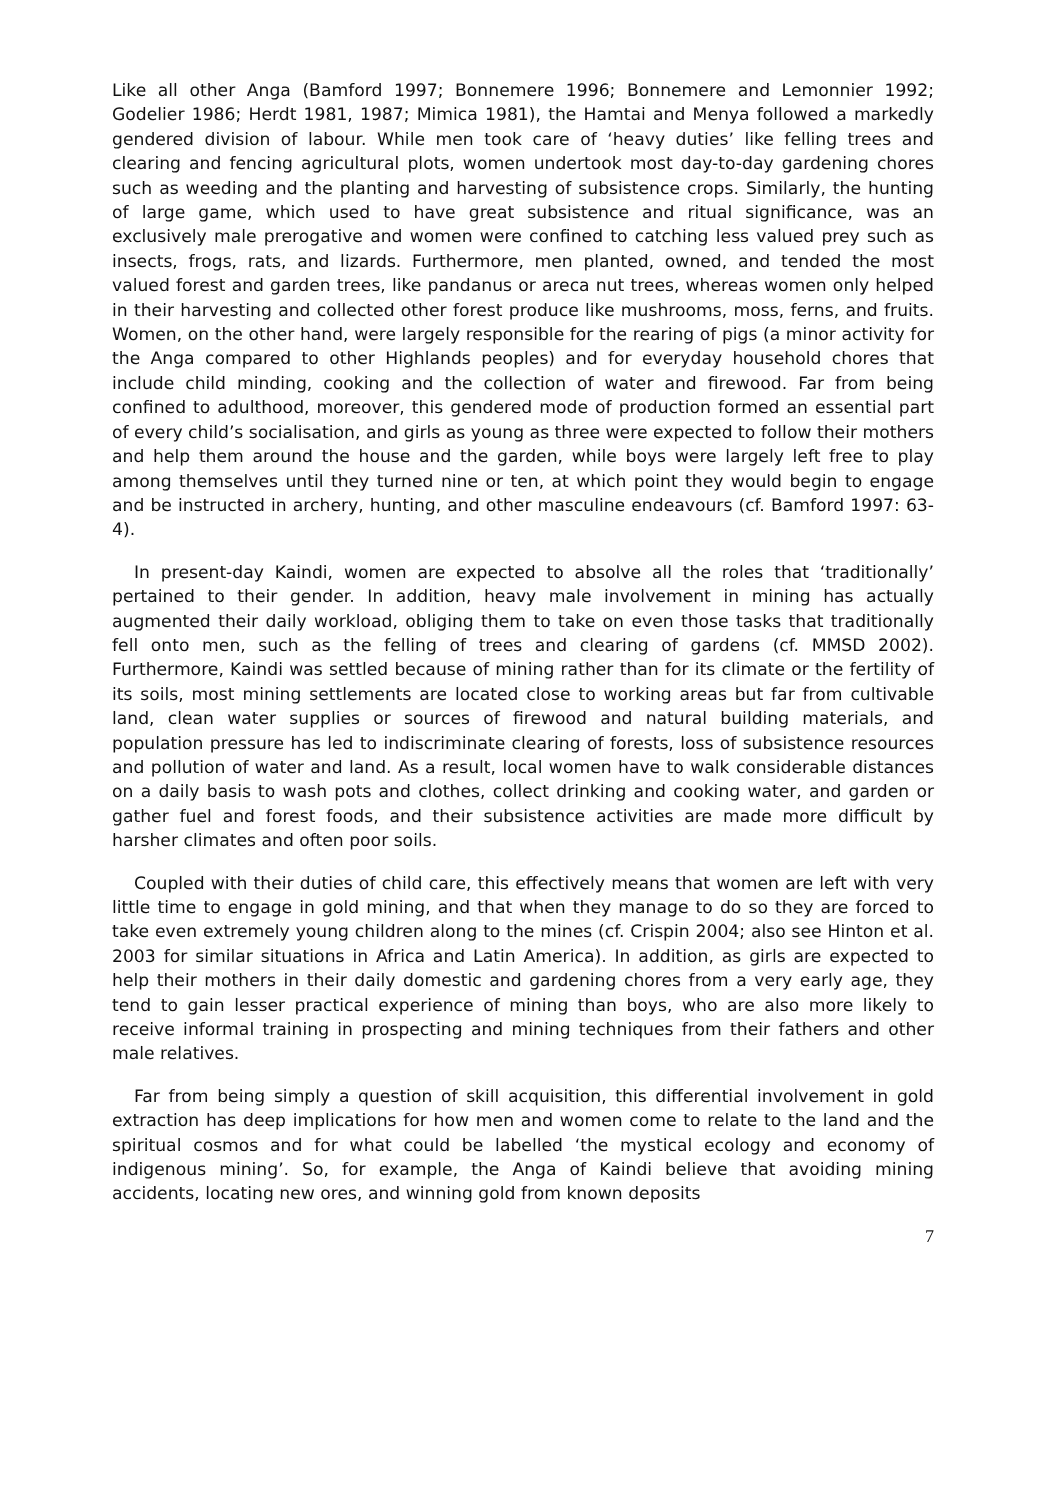Like all other Anga (Bamford 1997; Bonnemere 1996; Bonnemere and Lemonnier 1992; Godelier 1986; Herdt 1981, 1987; Mimica 1981), the Hamtai and Menya followed a markedly gendered division of labour. While men took care of ‘heavy duties’ like felling trees and clearing and fencing agricultural plots, women undertook most day-to-day gardening chores such as weeding and the planting and harvesting of subsistence crops. Similarly, the hunting of large game, which used to have great subsistence and ritual significance, was an exclusively male prerogative and women were confined to catching less valued prey such as insects, frogs, rats, and lizards. Furthermore, men planted, owned, and tended the most valued forest and garden trees, like pandanus or areca nut trees, whereas women only helped in their harvesting and collected other forest produce like mushrooms, moss, ferns, and fruits. Women, on the other hand, were largely responsible for the rearing of pigs (a minor activity for the Anga compared to other Highlands peoples) and for everyday household chores that include child minding, cooking and the collection of water and firewood. Far from being confined to adulthood, moreover, this gendered mode of production formed an essential part of every child’s socialisation, and girls as young as three were expected to follow their mothers and help them around the house and the garden, while boys were largely left free to play among themselves until they turned nine or ten, at which point they would begin to engage and be instructed in archery, hunting, and other masculine endeavours (cf. Bamford 1997: 63-4).
In present-day Kaindi, women are expected to absolve all the roles that ‘traditionally’ pertained to their gender. In addition, heavy male involvement in mining has actually augmented their daily workload, obliging them to take on even those tasks that traditionally fell onto men, such as the felling of trees and clearing of gardens (cf. MMSD 2002). Furthermore, Kaindi was settled because of mining rather than for its climate or the fertility of its soils, most mining settlements are located close to working areas but far from cultivable land, clean water supplies or sources of firewood and natural building materials, and population pressure has led to indiscriminate clearing of forests, loss of subsistence resources and pollution of water and land. As a result, local women have to walk considerable distances on a daily basis to wash pots and clothes, collect drinking and cooking water, and garden or gather fuel and forest foods, and their subsistence activities are made more difficult by harsher climates and often poor soils.
Coupled with their duties of child care, this effectively means that women are left with very little time to engage in gold mining, and that when they manage to do so they are forced to take even extremely young children along to the mines (cf. Crispin 2004; also see Hinton et al. 2003 for similar situations in Africa and Latin America). In addition, as girls are expected to help their mothers in their daily domestic and gardening chores from a very early age, they tend to gain lesser practical experience of mining than boys, who are also more likely to receive informal training in prospecting and mining techniques from their fathers and other male relatives.
Far from being simply a question of skill acquisition, this differential involvement in gold extraction has deep implications for how men and women come to relate to the land and the spiritual cosmos and for what could be labelled ‘the mystical ecology and economy of indigenous mining’. So, for example, the Anga of Kaindi believe that avoiding mining accidents, locating new ores, and winning gold from known deposits
7